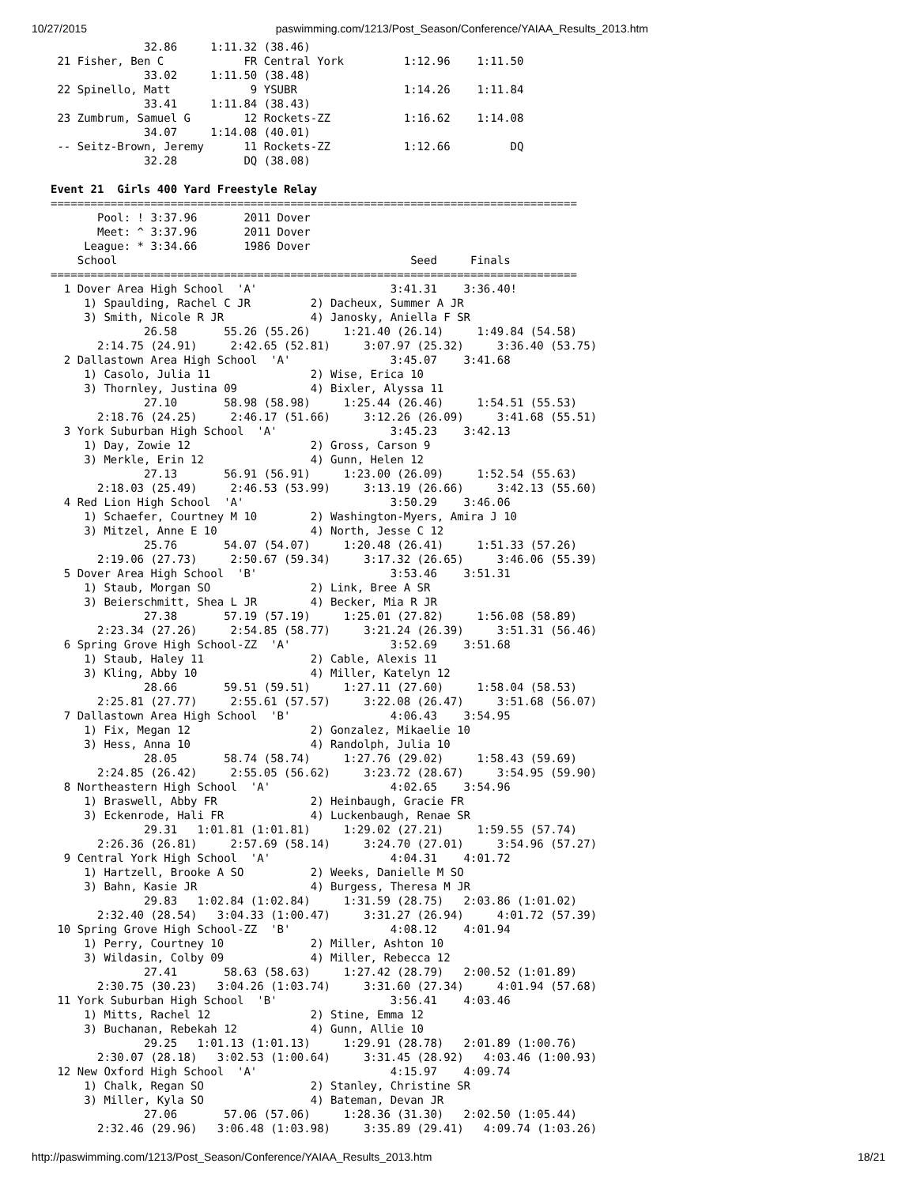10/27/2015 paswimming.com/1213/Post_Season/Conference/YAIAA_Results_2013.htm
              32.86     1:11.32 (38.46)
 21 Fisher, Ben C            FR Central York         1:12.96    1:11.50  
              33.02     1:11.50 (38.48)
 22 Spinello, Matt            9 YSUBR                1:14.26    1:11.84  
              33.41     1:11.84 (38.43)
 23 Zumbrum, Samuel G        12 Rockets-ZZ           1:16.62    1:14.08  
              34.07     1:14.08 (40.01)
 -- Seitz-Brown, Jeremy      11 Rockets-ZZ           1:12.66         DQ  
              32.28          DQ (38.08)

Event 21  Girls 400 Yard Freestyle Relay
===============================================================================
       Pool: ! 3:37.96       2011 Dover                                 
       Meet: ^ 3:37.96       2011 Dover                                 
     League: * 3:34.66       1986 Dover                                 
    School                                            Seed     Finals   
===============================================================================
  1 Dover Area High School  'A'                    3:41.31    3:36.40!  
     1) Spaulding, Rachel C JR         2) Dacheux, Summer A JR          
     3) Smith, Nicole R JR             4) Janosky, Aniella F SR         
              26.58       55.26 (55.26)     1:21.40 (26.14)     1:49.84 (54.58)
       2:14.75 (24.91)     2:42.65 (52.81)     3:07.97 (25.32)     3:36.40 (53.75)
  2 Dallastown Area High School  'A'               3:45.07    3:41.68  
     1) Casolo, Julia 11               2) Wise, Erica 10                
     3) Thornley, Justina 09           4) Bixler, Alyssa 11             
              27.10       58.98 (58.98)     1:25.44 (26.46)     1:54.51 (55.53)
       2:18.76 (24.25)     2:46.17 (51.66)     3:12.26 (26.09)     3:41.68 (55.51)
  3 York Suburban High School  'A'                 3:45.23    3:42.13  
     1) Day, Zowie 12                  2) Gross, Carson 9               
     3) Merkle, Erin 12                4) Gunn, Helen 12                
              27.13       56.91 (56.91)     1:23.00 (26.09)     1:52.54 (55.63)
       2:18.03 (25.49)     2:46.53 (53.99)     3:13.19 (26.66)     3:42.13 (55.60)
  4 Red Lion High School  'A'                      3:50.29    3:46.06  
     1) Schaefer, Courtney M 10        2) Washington-Myers, Amira J 10  
     3) Mitzel, Anne E 10              4) North, Jesse C 12             
              25.76       54.07 (54.07)     1:20.48 (26.41)     1:51.33 (57.26)
       2:19.06 (27.73)     2:50.67 (59.34)     3:17.32 (26.65)     3:46.06 (55.39)
  5 Dover Area High School  'B'                    3:53.46    3:51.31  
     1) Staub, Morgan SO               2) Link, Bree A SR               
     3) Beierschmitt, Shea L JR        4) Becker, Mia R JR              
              27.38       57.19 (57.19)     1:25.01 (27.82)     1:56.08 (58.89)
       2:23.34 (27.26)     2:54.85 (58.77)     3:21.24 (26.39)     3:51.31 (56.46)
  6 Spring Grove High School-ZZ  'A'               3:52.69    3:51.68  
     1) Staub, Haley 11                2) Cable, Alexis 11              
     3) Kling, Abby 10                 4) Miller, Katelyn 12            
              28.66       59.51 (59.51)     1:27.11 (27.60)     1:58.04 (58.53)
       2:25.81 (27.77)     2:55.61 (57.57)     3:22.08 (26.47)     3:51.68 (56.07)
  7 Dallastown Area High School  'B'               4:06.43    3:54.95  
     1) Fix, Megan 12                  2) Gonzalez, Mikaelie 10         
     3) Hess, Anna 10                  4) Randolph, Julia 10            
              28.05       58.74 (58.74)     1:27.76 (29.02)     1:58.43 (59.69)
       2:24.85 (26.42)     2:55.05 (56.62)     3:23.72 (28.67)     3:54.95 (59.90)
  8 Northeastern High School  'A'                  4:02.65    3:54.96  
     1) Braswell, Abby FR              2) Heinbaugh, Gracie FR          
     3) Eckenrode, Hali FR             4) Luckenbaugh, Renae SR         
              29.31   1:01.81 (1:01.81)     1:29.02 (27.21)     1:59.55 (57.74)
       2:26.36 (26.81)     2:57.69 (58.14)     3:24.70 (27.01)     3:54.96 (57.27)
  9 Central York High School  'A'                  4:04.31    4:01.72  
     1) Hartzell, Brooke A SO          2) Weeks, Danielle M SO          
     3) Bahn, Kasie JR                 4) Burgess, Theresa M JR         
              29.83   1:02.84 (1:02.84)     1:31.59 (28.75)   2:03.86 (1:01.02)
       2:32.40 (28.54)   3:04.33 (1:00.47)     3:31.27 (26.94)     4:01.72 (57.39)
 10 Spring Grove High School-ZZ  'B'               4:08.12    4:01.94  
     1) Perry, Courtney 10             2) Miller, Ashton 10             
     3) Wildasin, Colby 09             4) Miller, Rebecca 12            
              27.41       58.63 (58.63)     1:27.42 (28.79)   2:00.52 (1:01.89)
       2:30.75 (30.23)   3:04.26 (1:03.74)     3:31.60 (27.34)     4:01.94 (57.68)
 11 York Suburban High School  'B'                 3:56.41    4:03.46  
     1) Mitts, Rachel 12               2) Stine, Emma 12                
     3) Buchanan, Rebekah 12           4) Gunn, Allie 10                
              29.25   1:01.13 (1:01.13)     1:29.91 (28.78)   2:01.89 (1:00.76)
       2:30.07 (28.18)   3:02.53 (1:00.64)     3:31.45 (28.92)   4:03.46 (1:00.93)
 12 New Oxford High School  'A'                    4:15.97    4:09.74  
     1) Chalk, Regan SO                2) Stanley, Christine SR         
     3) Miller, Kyla SO                4) Bateman, Devan JR             
              27.06       57.06 (57.06)     1:28.36 (31.30)   2:02.50 (1:05.44)
       2:32.46 (29.96)   3:06.48 (1:03.98)     3:35.89 (29.41)   4:09.74 (1:03.26)
http://paswimming.com/1213/Post_Season/Conference/YAIAA_Results_2013.htm 18/21